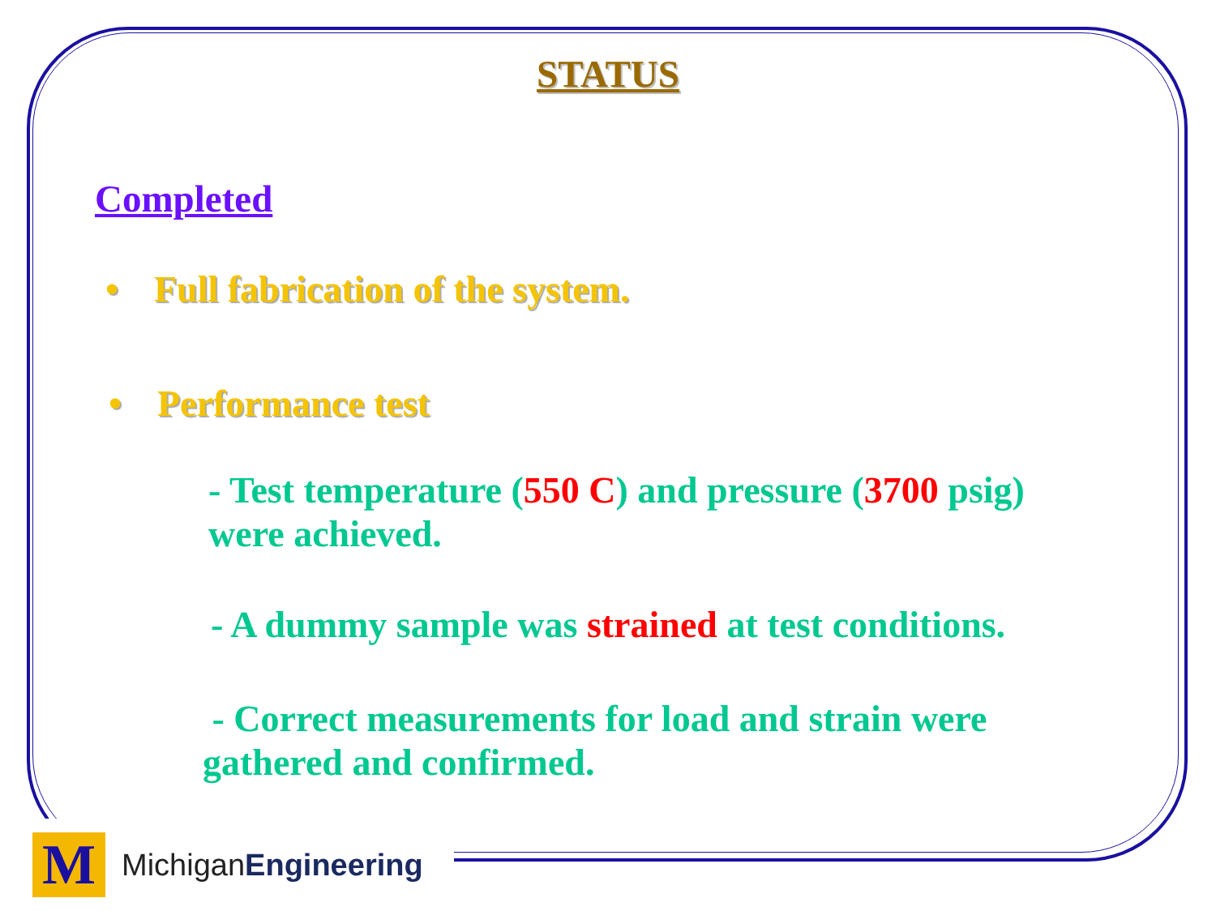STATUS
Completed
• Full fabrication of the system.
• Performance test
- Test temperature (550 C) and pressure (3700 psig)
were achieved.
- A dummy sample was strained at test conditions.
- Correct measurements for load and strain were
gathered and confirmed.
M
MichiganEngineering